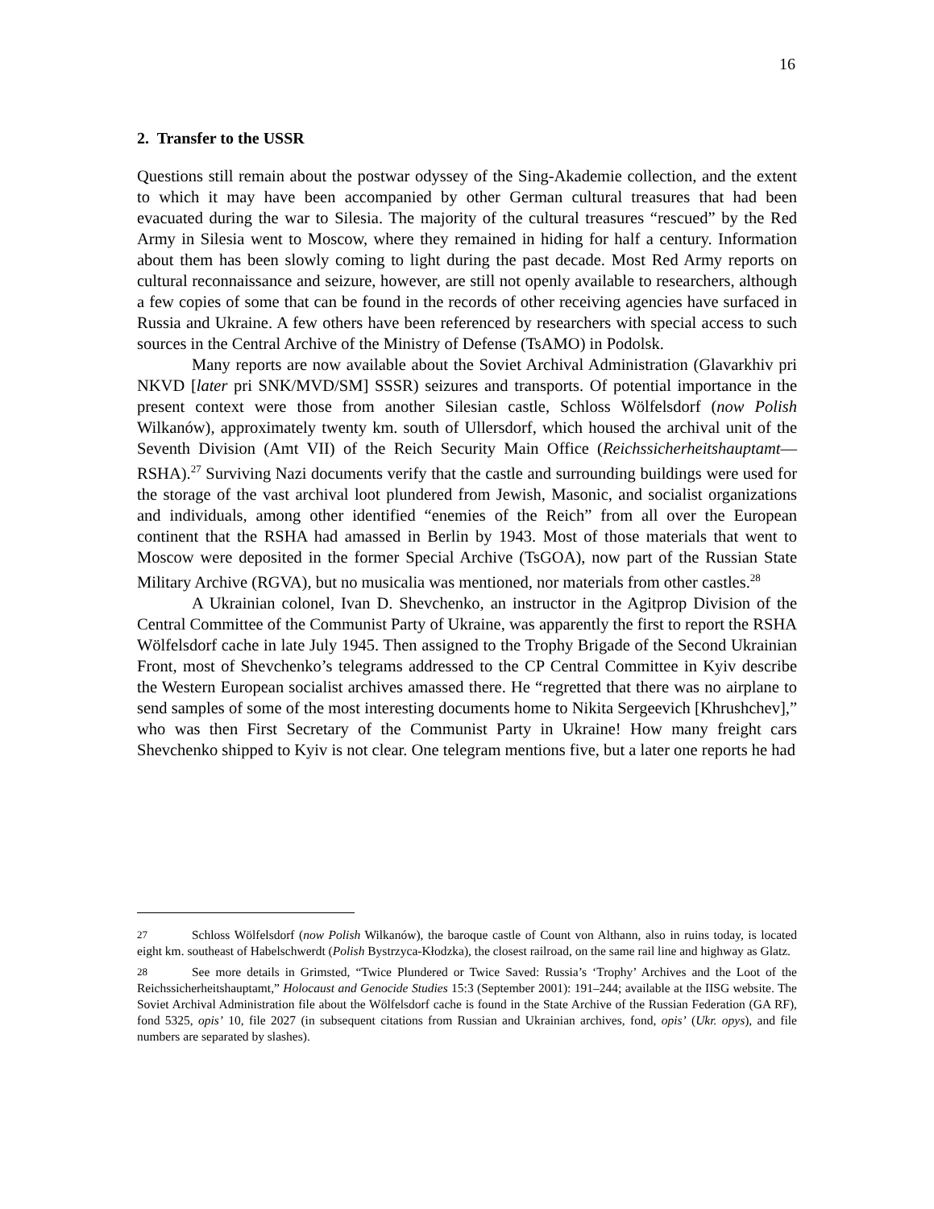16
2. Transfer to the USSR
Questions still remain about the postwar odyssey of the Sing-Akademie collection, and the extent to which it may have been accompanied by other German cultural treasures that had been evacuated during the war to Silesia. The majority of the cultural treasures “rescued” by the Red Army in Silesia went to Moscow, where they remained in hiding for half a century. Information about them has been slowly coming to light during the past decade. Most Red Army reports on cultural reconnaissance and seizure, however, are still not openly available to researchers, although a few copies of some that can be found in the records of other receiving agencies have surfaced in Russia and Ukraine. A few others have been referenced by researchers with special access to such sources in the Central Archive of the Ministry of Defense (TsAMO) in Podolsk.
Many reports are now available about the Soviet Archival Administration (Glavarkhiv pri NKVD [later pri SNK/MVD/SM] SSSR) seizures and transports. Of potential importance in the present context were those from another Silesian castle, Schloss Wölfelsdorf (now Polish Wilkanów), approximately twenty km. south of Ullersdorf, which housed the archival unit of the Seventh Division (Amt VII) of the Reich Security Main Office (Reichssicherheitshauptamt—RSHA).<sup>27</sup> Surviving Nazi documents verify that the castle and surrounding buildings were used for the storage of the vast archival loot plundered from Jewish, Masonic, and socialist organizations and individuals, among other identified “enemies of the Reich” from all over the European continent that the RSHA had amassed in Berlin by 1943. Most of those materials that went to Moscow were deposited in the former Special Archive (TsGOA), now part of the Russian State Military Archive (RGVA), but no musicalia was mentioned, nor materials from other castles.<sup>28</sup>
A Ukrainian colonel, Ivan D. Shevchenko, an instructor in the Agitprop Division of the Central Committee of the Communist Party of Ukraine, was apparently the first to report the RSHA Wölfelsdorf cache in late July 1945. Then assigned to the Trophy Brigade of the Second Ukrainian Front, most of Shevchenko’s telegrams addressed to the CP Central Committee in Kyiv describe the Western European socialist archives amassed there. He “regretted that there was no airplane to send samples of some of the most interesting documents home to Nikita Sergeevich [Khrushchev],” who was then First Secretary of the Communist Party in Ukraine! How many freight cars Shevchenko shipped to Kyiv is not clear. One telegram mentions five, but a later one reports he had
27 Schloss Wölfelsdorf (now Polish Wilkanów), the baroque castle of Count von Althann, also in ruins today, is located eight km. southeast of Habelschwerdt (Polish Bystrzyca-Kłodzka), the closest railroad, on the same rail line and highway as Glatz.
28 See more details in Grimsted, “Twice Plundered or Twice Saved: Russia’s ‘Trophy’ Archives and the Loot of the Reichssicherheitshauptamt,” Holocaust and Genocide Studies 15:3 (September 2001): 191–244; available at the IISG website. The Soviet Archival Administration file about the Wölfelsdorf cache is found in the State Archive of the Russian Federation (GA RF), fond 5325, opis’ 10, file 2027 (in subsequent citations from Russian and Ukrainian archives, fond, opis’ (Ukr. opys), and file numbers are separated by slashes).